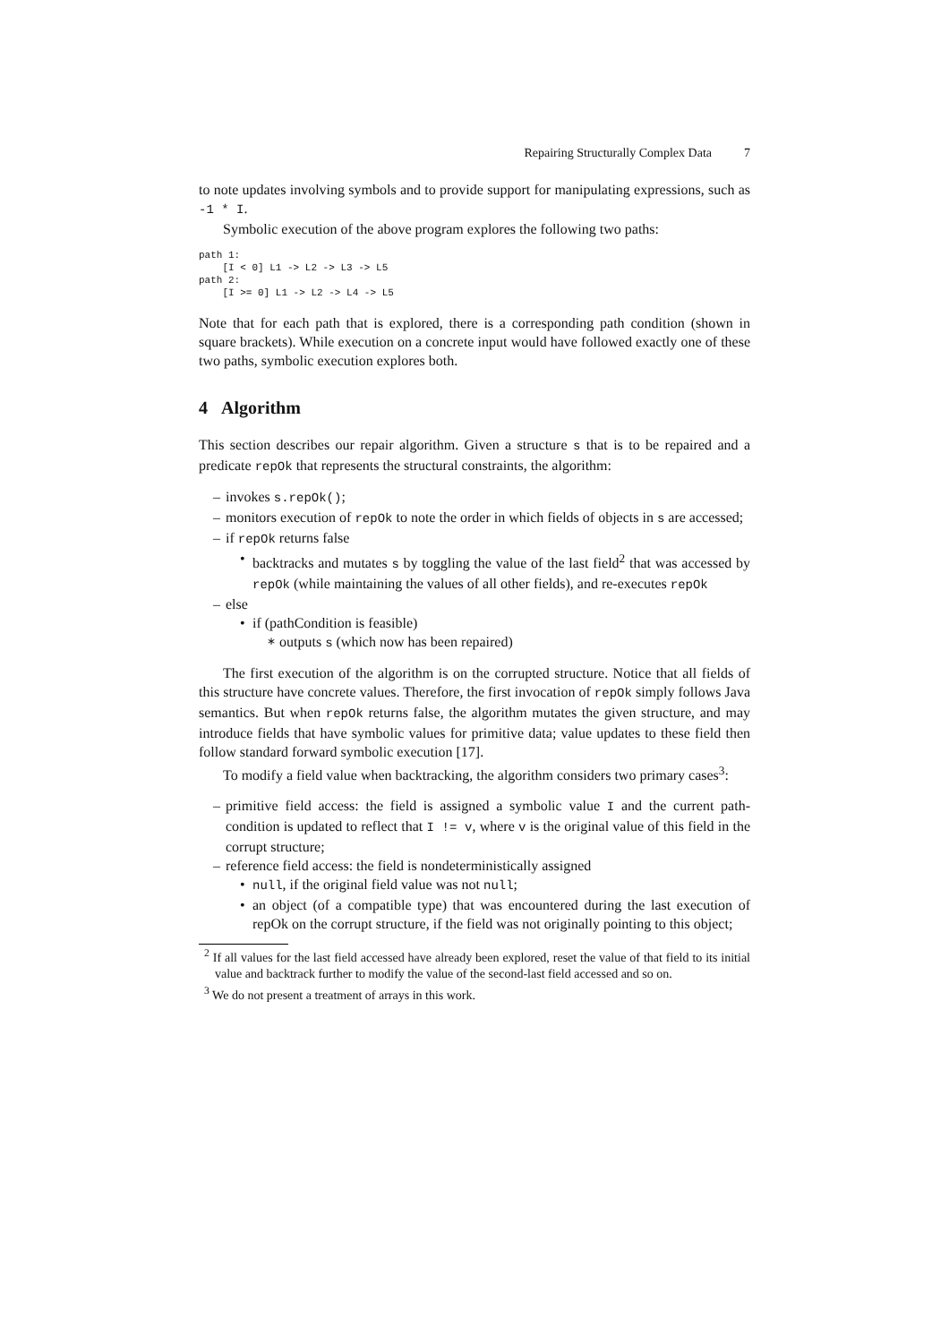Repairing Structurally Complex Data 7
to note updates involving symbols and to provide support for manipulating expressions, such as -1 * I.
Symbolic execution of the above program explores the following two paths:
path 1:
    [I < 0] L1 -> L2 -> L3 -> L5
path 2:
    [I >= 0] L1 -> L2 -> L4 -> L5
Note that for each path that is explored, there is a corresponding path condition (shown in square brackets). While execution on a concrete input would have followed exactly one of these two paths, symbolic execution explores both.
4 Algorithm
This section describes our repair algorithm. Given a structure s that is to be repaired and a predicate repOk that represents the structural constraints, the algorithm:
invokes s.repOk();
monitors execution of repOk to note the order in which fields of objects in s are accessed;
if repOk returns false
backtracks and mutates s by toggling the value of the last field<sup>2</sup> that was accessed by repOk (while maintaining the values of all other fields), and re-executes repOk
else
if (pathCondition is feasible)
outputs s (which now has been repaired)
The first execution of the algorithm is on the corrupted structure. Notice that all fields of this structure have concrete values. Therefore, the first invocation of repOk simply follows Java semantics. But when repOk returns false, the algorithm mutates the given structure, and may introduce fields that have symbolic values for primitive data; value updates to these field then follow standard forward symbolic execution [17].
To modify a field value when backtracking, the algorithm considers two primary cases<sup>3</sup>:
primitive field access: the field is assigned a symbolic value I and the current path-condition is updated to reflect that I != v, where v is the original value of this field in the corrupt structure;
reference field access: the field is nondeterministically assigned
null, if the original field value was not null;
an object (of a compatible type) that was encountered during the last execution of repOk on the corrupt structure, if the field was not originally pointing to this object;
<sup>2</sup> If all values for the last field accessed have already been explored, reset the value of that field to its initial value and backtrack further to modify the value of the second-last field accessed and so on.
<sup>3</sup> We do not present a treatment of arrays in this work.